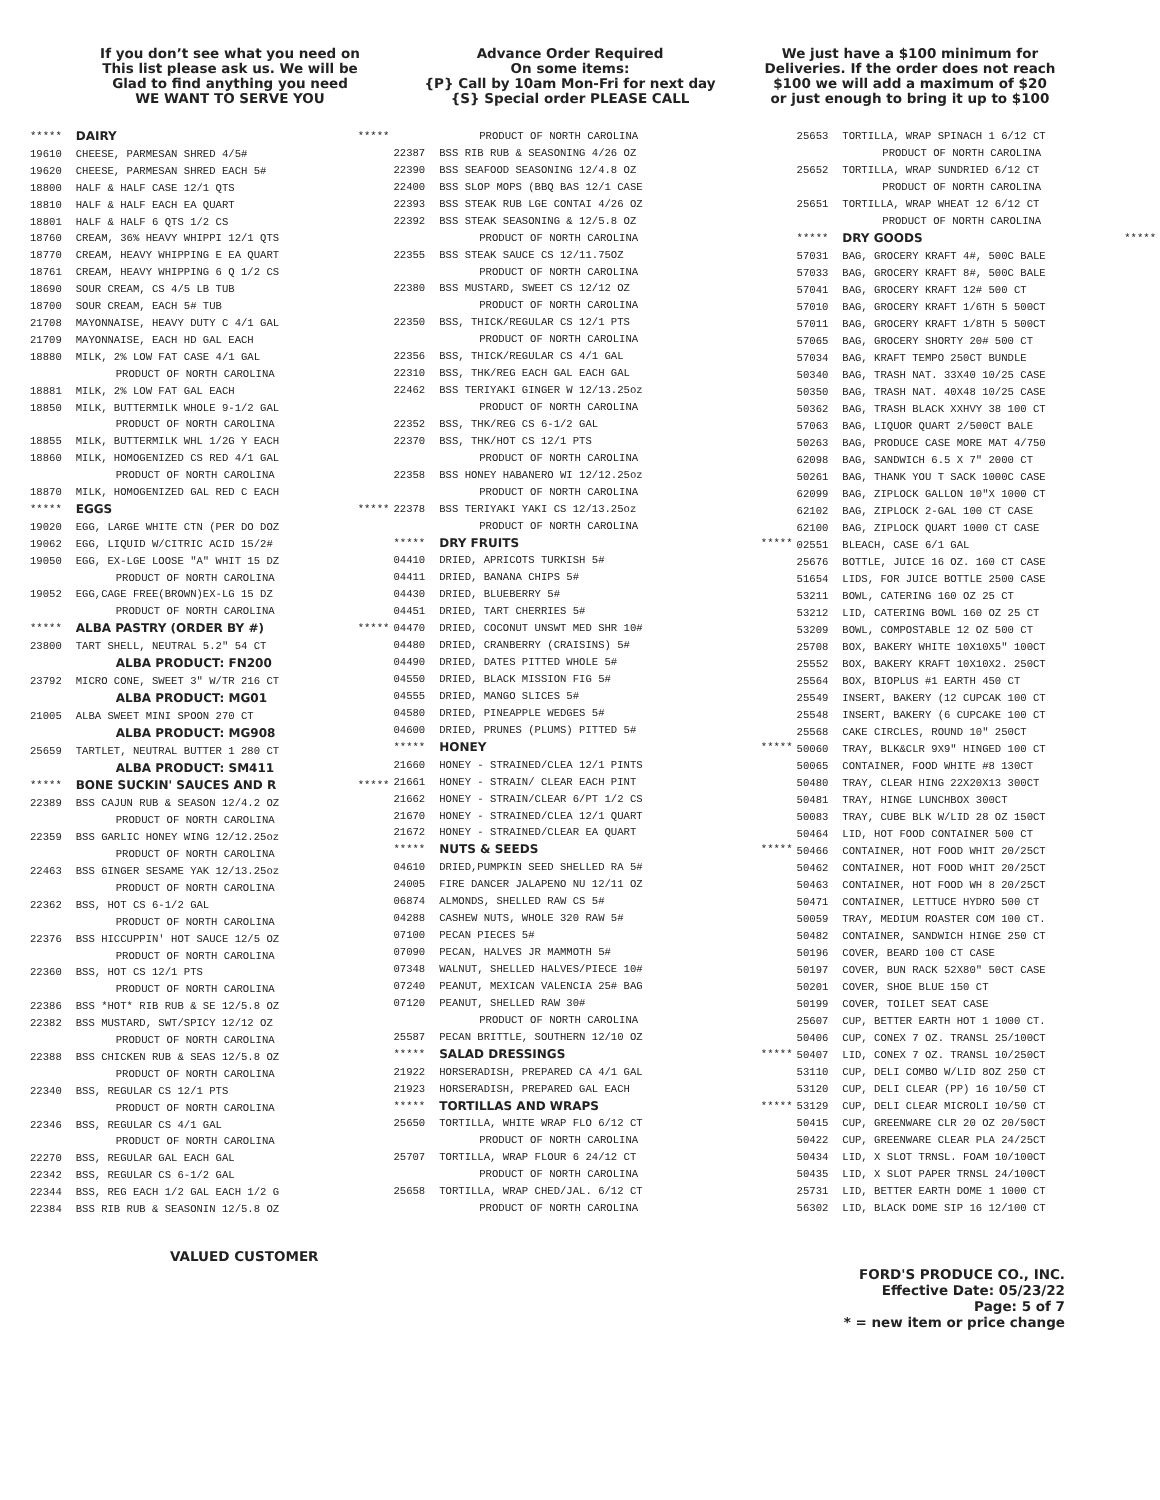If you don’t see what you need on
This list please ask us. We will be
Glad to find anything you need
WE WANT TO SERVE YOU
Advance Order Required
On some items:
{P} Call by 10am Mon-Fri for next day
{S} Special order PLEASE CALL
We just have a $100 minimum for
Deliveries. If the order does not reach
$100 we will add a maximum of $20
or just enough to bring it up to $100
| ***** | DAIRY | ***** |
| 19610 | CHEESE, PARMESAN SHRED 4/5# | |
| 19620 | CHEESE, PARMESAN SHRED EACH 5# | |
| 18800 | HALF & HALF CASE 12/1 QTS | |
| 18810 | HALF & HALF EACH EA QUART | |
| 18801 | HALF & HALF 6 QTS 1/2 CS | |
| 18760 | CREAM, 36% HEAVY WHIPPI 12/1 QTS | |
| 18770 | CREAM, HEAVY WHIPPING E EA QUART | |
| 18761 | CREAM, HEAVY WHIPPING 6 Q 1/2 CS | |
| 18690 | SOUR CREAM, CS 4/5 LB TUB | |
| 18700 | SOUR CREAM, EACH 5# TUB | |
| 21708 | MAYONNAISE, HEAVY DUTY C 4/1 GAL | |
| 21709 | MAYONNAISE, EACH HD GAL EACH | |
| 18880 | MILK, 2% LOW FAT CASE 4/1 GAL | |
| | PRODUCT OF NORTH CAROLINA | |
| 18881 | MILK, 2% LOW FAT GAL EACH | |
| 18850 | MILK, BUTTERMILK WHOLE 9-1/2 GAL | |
| | PRODUCT OF NORTH CAROLINA | |
| 18855 | MILK, BUTTERMILK WHL 1/2G Y EACH | |
| 18860 | MILK, HOMOGENIZED CS RED 4/1 GAL | |
| | PRODUCT OF NORTH CAROLINA | |
| 18870 | MILK, HOMOGENIZED GAL RED C EACH | |
| ***** | EGGS | ***** |
| 19020 | EGG, LARGE WHITE CTN (PER DO DOZ | |
| 19062 | EGG, LIQUID W/CITRIC ACID 15/2# | |
| 19050 | EGG, EX-LGE LOOSE "A" WHIT 15 DZ | |
| | PRODUCT OF NORTH CAROLINA | |
| 19052 | EGG,CAGE FREE(BROWN)EX-LG 15 DZ | |
| | PRODUCT OF NORTH CAROLINA | |
| ***** | ALBA PASTRY (ORDER BY #) | ***** |
| 23800 | TART SHELL, NEUTRAL 5.2" 54 CT | |
| | ALBA PRODUCT: FN200 | |
| 23792 | MICRO CONE, SWEET 3" W/TR 216 CT | |
| | ALBA PRODUCT: MG01 | |
| 21005 | ALBA SWEET MINI SPOON 270 CT | |
| | ALBA PRODUCT: MG908 | |
| 25659 | TARTLET, NEUTRAL BUTTER 1 280 CT | |
| | ALBA PRODUCT: SM411 | |
| ***** | BONE SUCKIN' SAUCES AND R | ***** |
| 22389 | BSS CAJUN RUB & SEASON 12/4.2 OZ | |
| | PRODUCT OF NORTH CAROLINA | |
| 22359 | BSS GARLIC HONEY WING 12/12.25oz | |
| | PRODUCT OF NORTH CAROLINA | |
| 22463 | BSS GINGER SESAME YAK 12/13.25oz | |
| | PRODUCT OF NORTH CAROLINA | |
| 22362 | BSS, HOT CS 6-1/2 GAL | |
| | PRODUCT OF NORTH CAROLINA | |
| 22376 | BSS HICCUPPIN' HOT SAUCE 12/5 OZ | |
| | PRODUCT OF NORTH CAROLINA | |
| 22360 | BSS, HOT CS 12/1 PTS | |
| | PRODUCT OF NORTH CAROLINA | |
| 22386 | BSS *HOT* RIB RUB & SE 12/5.8 OZ | |
| 22382 | BSS MUSTARD, SWT/SPICY 12/12 OZ | |
| | PRODUCT OF NORTH CAROLINA | |
| 22388 | BSS CHICKEN RUB & SEAS 12/5.8 OZ | |
| | PRODUCT OF NORTH CAROLINA | |
| 22340 | BSS, REGULAR CS 12/1 PTS | |
| | PRODUCT OF NORTH CAROLINA | |
| 22346 | BSS, REGULAR CS 4/1 GAL | |
| | PRODUCT OF NORTH CAROLINA | |
| 22270 | BSS, REGULAR GAL EACH GAL | |
| 22342 | BSS, REGULAR CS 6-1/2 GAL | |
| 22344 | BSS, REG EACH 1/2 GAL EACH 1/2 G | |
| 22384 | BSS RIB RUB & SEASONIN 12/5.8 OZ | |
| | PRODUCT OF NORTH CAROLINA | |
| 22387 | BSS RIB RUB & SEASONING 4/26 OZ | |
| 22390 | BSS SEAFOOD SEASONING 12/4.8 OZ | |
| 22400 | BSS SLOP MOPS (BBQ BAS 12/1 CASE | |
| 22393 | BSS STEAK RUB LGE CONTAI 4/26 OZ | |
| 22392 | BSS STEAK SEASONING & 12/5.8 OZ | |
| | PRODUCT OF NORTH CAROLINA | |
| 22355 | BSS STEAK SAUCE CS 12/11.75OZ | |
| | PRODUCT OF NORTH CAROLINA | |
| 22380 | BSS MUSTARD, SWEET CS 12/12 OZ | |
| | PRODUCT OF NORTH CAROLINA | |
| 22350 | BSS, THICK/REGULAR CS 12/1 PTS | |
| | PRODUCT OF NORTH CAROLINA | |
| 22356 | BSS, THICK/REGULAR CS 4/1 GAL | |
| 22310 | BSS, THK/REG EACH GAL EACH GAL | |
| 22462 | BSS TERIYAKI GINGER W 12/13.25oz | |
| | PRODUCT OF NORTH CAROLINA | |
| 22352 | BSS, THK/REG CS 6-1/2 GAL | |
| 22370 | BSS, THK/HOT CS 12/1 PTS | |
| | PRODUCT OF NORTH CAROLINA | |
| 22358 | BSS HONEY HABANERO WI 12/12.25oz | |
| | PRODUCT OF NORTH CAROLINA | |
| 22378 | BSS TERIYAKI YAKI CS 12/13.25oz | |
| | PRODUCT OF NORTH CAROLINA | |
| ***** | DRY FRUITS | ***** |
| 04410 | DRIED, APRICOTS TURKISH 5# | |
| 04411 | DRIED, BANANA CHIPS 5# | |
| 04430 | DRIED, BLUEBERRY 5# | |
| 04451 | DRIED, TART CHERRIES 5# | |
| 04470 | DRIED, COCONUT UNSWT MED SHR 10# | |
| 04480 | DRIED, CRANBERRY (CRAISINS) 5# | |
| 04490 | DRIED, DATES PITTED WHOLE 5# | |
| 04550 | DRIED, BLACK MISSION FIG 5# | |
| 04555 | DRIED, MANGO SLICES 5# | |
| 04580 | DRIED, PINEAPPLE WEDGES 5# | |
| 04600 | DRIED, PRUNES (PLUMS) PITTED 5# | |
| ***** | HONEY | ***** |
| 21660 | HONEY - STRAINED/CLEA 12/1 PINTS | |
| 21661 | HONEY - STRAIN/ CLEAR EACH PINT | |
| 21662 | HONEY - STRAIN/CLEAR 6/PT 1/2 CS | |
| 21670 | HONEY - STRAINED/CLEA 12/1 QUART | |
| 21672 | HONEY - STRAINED/CLEAR EA QUART | |
| ***** | NUTS & SEEDS | ***** |
| 04610 | DRIED,PUMPKIN SEED SHELLED RA 5# | |
| 24005 | FIRE DANCER JALAPENO NU 12/11 OZ | |
| 06874 | ALMONDS, SHELLED RAW CS 5# | |
| 04288 | CASHEW NUTS, WHOLE 320 RAW 5# | |
| 07100 | PECAN PIECES 5# | |
| 07090 | PECAN, HALVES JR MAMMOTH 5# | |
| 07348 | WALNUT, SHELLED HALVES/PIECE 10# | |
| 07240 | PEANUT, MEXICAN VALENCIA 25# BAG | |
| 07120 | PEANUT, SHELLED RAW 30# | |
| | PRODUCT OF NORTH CAROLINA | |
| 25587 | PECAN BRITTLE, SOUTHERN 12/10 OZ | |
| ***** | SALAD DRESSINGS | ***** |
| 21922 | HORSERADISH, PREPARED CA 4/1 GAL | |
| 21923 | HORSERADISH, PREPARED GAL EACH | |
| ***** | TORTILLAS AND WRAPS | ***** |
| 25650 | TORTILLA, WHITE WRAP FLO 6/12 CT | |
| | PRODUCT OF NORTH CAROLINA | |
| 25707 | TORTILLA, WRAP FLOUR 6 24/12 CT | |
| | PRODUCT OF NORTH CAROLINA | |
| 25658 | TORTILLA, WRAP CHED/JAL. 6/12 CT | |
| | PRODUCT OF NORTH CAROLINA | |
| 25653 | TORTILLA, WRAP SPINACH 1 6/12 CT | |
| | PRODUCT OF NORTH CAROLINA | |
| 25652 | TORTILLA, WRAP SUNDRIED 6/12 CT | |
| | PRODUCT OF NORTH CAROLINA | |
| 25651 | TORTILLA, WRAP WHEAT 12 6/12 CT | |
| | PRODUCT OF NORTH CAROLINA | |
| ***** | DRY GOODS | ***** |
| 57031 | BAG, GROCERY KRAFT 4#, 500C BALE | |
| 57033 | BAG, GROCERY KRAFT 8#, 500C BALE | |
| 57041 | BAG, GROCERY KRAFT 12# 500 CT | |
| 57010 | BAG, GROCERY KRAFT 1/6TH 5 500CT | |
| 57011 | BAG, GROCERY KRAFT 1/8TH 5 500CT | |
| 57065 | BAG, GROCERY SHORTY 20# 500 CT | |
| 57034 | BAG, KRAFT TEMPO 250CT BUNDLE | |
| 50340 | BAG, TRASH NAT. 33X40 10/25 CASE | |
| 50350 | BAG, TRASH NAT. 40X48 10/25 CASE | |
| 50362 | BAG, TRASH BLACK XXHVY 38 100 CT | |
| 57063 | BAG, LIQUOR QUART 2/500CT BALE | |
| 50263 | BAG, PRODUCE CASE MORE MAT 4/750 | |
| 62098 | BAG, SANDWICH 6.5 X 7" 2000 CT | |
| 50261 | BAG, THANK YOU T SACK 1000C CASE | |
| 62099 | BAG, ZIPLOCK GALLON 10"X 1000 CT | |
| 62102 | BAG, ZIPLOCK 2-GAL 100 CT CASE | |
| 62100 | BAG, ZIPLOCK QUART 1000 CT CASE | |
| 02551 | BLEACH, CASE 6/1 GAL | |
| 25676 | BOTTLE, JUICE 16 OZ. 160 CT CASE | |
| 51654 | LIDS, FOR JUICE BOTTLE 2500 CASE | |
| 53211 | BOWL, CATERING 160 OZ 25 CT | |
| 53212 | LID, CATERING BOWL 160 OZ 25 CT | |
| 53209 | BOWL, COMPOSTABLE 12 OZ 500 CT | |
| 25708 | BOX, BAKERY WHITE 10X10X5" 100CT | |
| 25552 | BOX, BAKERY KRAFT 10X10X2. 250CT | |
| 25564 | BOX, BIOPLUS #1 EARTH 450 CT | |
| 25549 | INSERT, BAKERY (12 CUPCAK 100 CT | |
| 25548 | INSERT, BAKERY (6 CUPCAKE 100 CT | |
| 25568 | CAKE CIRCLES, ROUND 10" 250CT | |
| 50060 | TRAY, BLK&CLR 9X9" HINGED 100 CT | |
| 50065 | CONTAINER, FOOD WHITE #8 130CT | |
| 50480 | TRAY, CLEAR HING 22X20X13 300CT | |
| 50481 | TRAY, HINGE LUNCHBOX 300CT | |
| 50083 | TRAY, CUBE BLK W/LID 28 OZ 150CT | |
| 50464 | LID, HOT FOOD CONTAINER 500 CT | |
| 50466 | CONTAINER, HOT FOOD WHIT 20/25CT | |
| 50462 | CONTAINER, HOT FOOD WHIT 20/25CT | |
| 50463 | CONTAINER, HOT FOOD WH 8 20/25CT | |
| 50471 | CONTAINER, LETTUCE HYDRO 500 CT | |
| 50059 | TRAY, MEDIUM ROASTER COM 100 CT. | |
| 50482 | CONTAINER, SANDWICH HINGE 250 CT | |
| 50196 | COVER, BEARD 100 CT CASE | |
| 50197 | COVER, BUN RACK 52X80" 50CT CASE | |
| 50201 | COVER, SHOE BLUE 150 CT | |
| 50199 | COVER, TOILET SEAT CASE | |
| 25607 | CUP, BETTER EARTH HOT 1 1000 CT. | |
| 50406 | CUP, CONEX 7 OZ. TRANSL 25/100CT | |
| 50407 | LID, CONEX 7 OZ. TRANSL 10/250CT | |
| 53110 | CUP, DELI COMBO W/LID 8OZ 250 CT | |
| 53120 | CUP, DELI CLEAR (PP) 16 10/50 CT | |
| 53129 | CUP, DELI CLEAR MICROLI 10/50 CT | |
| 50415 | CUP, GREENWARE CLR 20 OZ 20/50CT | |
| 50422 | CUP, GREENWARE CLEAR PLA 24/25CT | |
| 50434 | LID, X SLOT TRNSL. FOAM 10/100CT | |
| 50435 | LID, X SLOT PAPER TRNSL 24/100CT | |
| 25731 | LID, BETTER EARTH DOME 1 1000 CT | |
| 56302 | LID, BLACK DOME SIP 16 12/100 CT | |
VALUED CUSTOMER
FORD'S PRODUCE CO., INC.
Effective Date: 05/23/22
Page: 5 of 7
* = new item or price change